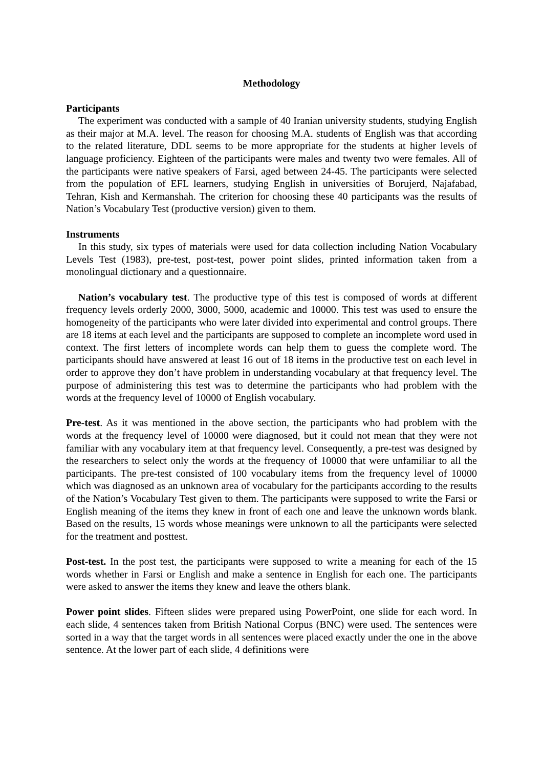Methodology
Participants
The experiment was conducted with a sample of 40 Iranian university students, studying English as their major at M.A. level. The reason for choosing M.A. students of English was that according to the related literature, DDL seems to be more appropriate for the students at higher levels of language proficiency. Eighteen of the participants were males and twenty two were females. All of the participants were native speakers of Farsi, aged between 24-45. The participants were selected from the population of EFL learners, studying English in universities of Borujerd, Najafabad, Tehran, Kish and Kermanshah. The criterion for choosing these 40 participants was the results of Nation’s Vocabulary Test (productive version) given to them.
Instruments
In this study, six types of materials were used for data collection including Nation Vocabulary Levels Test (1983), pre-test, post-test, power point slides, printed information taken from a monolingual dictionary and a questionnaire.
Nation’s vocabulary test. The productive type of this test is composed of words at different frequency levels orderly 2000, 3000, 5000, academic and 10000. This test was used to ensure the homogeneity of the participants who were later divided into experimental and control groups. There are 18 items at each level and the participants are supposed to complete an incomplete word used in context. The first letters of incomplete words can help them to guess the complete word. The participants should have answered at least 16 out of 18 items in the productive test on each level in order to approve they don’t have problem in understanding vocabulary at that frequency level. The purpose of administering this test was to determine the participants who had problem with the words at the frequency level of 10000 of English vocabulary.
Pre-test. As it was mentioned in the above section, the participants who had problem with the words at the frequency level of 10000 were diagnosed, but it could not mean that they were not familiar with any vocabulary item at that frequency level. Consequently, a pre-test was designed by the researchers to select only the words at the frequency of 10000 that were unfamiliar to all the participants. The pre-test consisted of 100 vocabulary items from the frequency level of 10000 which was diagnosed as an unknown area of vocabulary for the participants according to the results of the Nation’s Vocabulary Test given to them. The participants were supposed to write the Farsi or English meaning of the items they knew in front of each one and leave the unknown words blank. Based on the results, 15 words whose meanings were unknown to all the participants were selected for the treatment and posttest.
Post-test. In the post test, the participants were supposed to write a meaning for each of the 15 words whether in Farsi or English and make a sentence in English for each one. The participants were asked to answer the items they knew and leave the others blank.
Power point slides. Fifteen slides were prepared using PowerPoint, one slide for each word. In each slide, 4 sentences taken from British National Corpus (BNC) were used. The sentences were sorted in a way that the target words in all sentences were placed exactly under the one in the above sentence. At the lower part of each slide, 4 definitions were